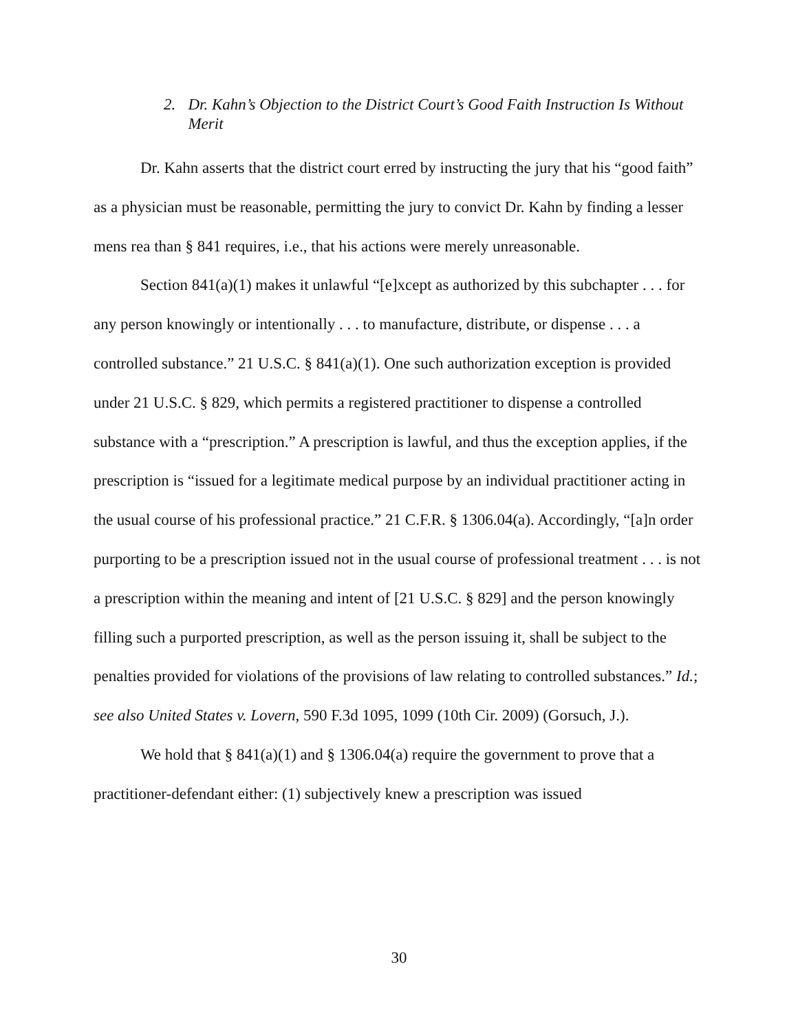2. Dr. Kahn’s Objection to the District Court’s Good Faith Instruction Is Without Merit
Dr. Kahn asserts that the district court erred by instructing the jury that his “good faith” as a physician must be reasonable, permitting the jury to convict Dr. Kahn by finding a lesser mens rea than § 841 requires, i.e., that his actions were merely unreasonable.
Section 841(a)(1) makes it unlawful “[e]xcept as authorized by this subchapter . . . for any person knowingly or intentionally . . . to manufacture, distribute, or dispense . . . a controlled substance.” 21 U.S.C. § 841(a)(1). One such authorization exception is provided under 21 U.S.C. § 829, which permits a registered practitioner to dispense a controlled substance with a “prescription.” A prescription is lawful, and thus the exception applies, if the prescription is “issued for a legitimate medical purpose by an individual practitioner acting in the usual course of his professional practice.” 21 C.F.R. § 1306.04(a). Accordingly, “[a]n order purporting to be a prescription issued not in the usual course of professional treatment . . . is not a prescription within the meaning and intent of [21 U.S.C. § 829] and the person knowingly filling such a purported prescription, as well as the person issuing it, shall be subject to the penalties provided for violations of the provisions of law relating to controlled substances.” Id.; see also United States v. Lovern, 590 F.3d 1095, 1099 (10th Cir. 2009) (Gorsuch, J.).
We hold that § 841(a)(1) and § 1306.04(a) require the government to prove that a practitioner-defendant either: (1) subjectively knew a prescription was issued
30